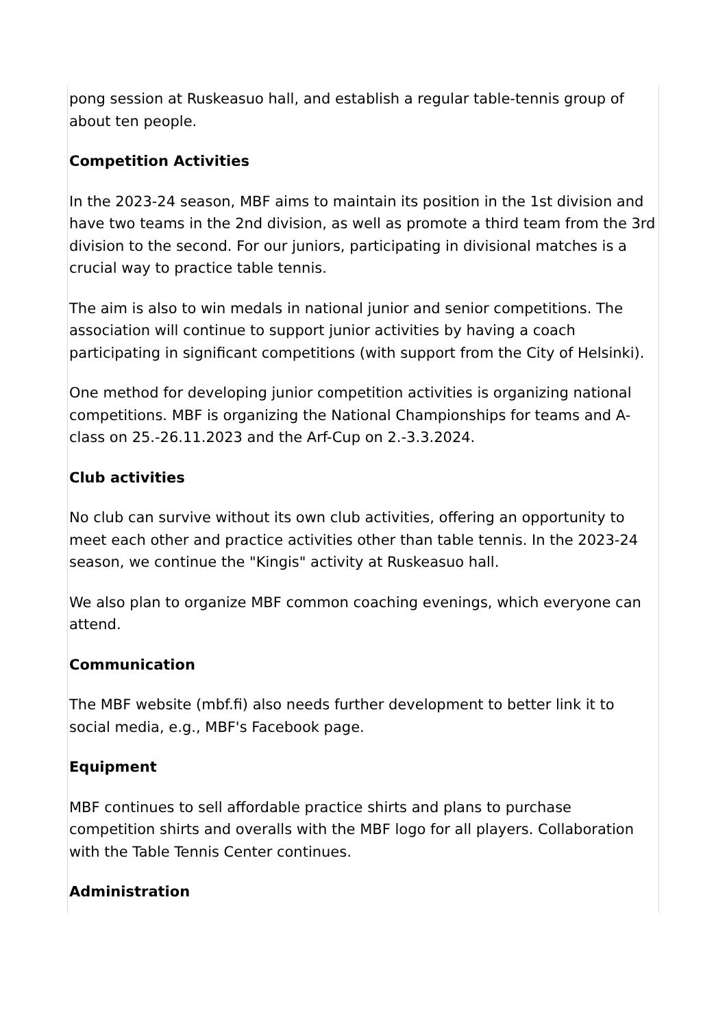pong session at Ruskeasuo hall, and establish a regular table-tennis group of about ten people.
Competition Activities
In the 2023-24 season, MBF aims to maintain its position in the 1st division and have two teams in the 2nd division, as well as promote a third team from the 3rd division to the second. For our juniors, participating in divisional matches is a crucial way to practice table tennis.
The aim is also to win medals in national junior and senior competitions. The association will continue to support junior activities by having a coach participating in significant competitions (with support from the City of Helsinki).
One method for developing junior competition activities is organizing national competitions. MBF is organizing the National Championships for teams and A-class on 25.-26.11.2023 and the Arf-Cup on 2.-3.3.2024.
Club activities
No club can survive without its own club activities, offering an opportunity to meet each other and practice activities other than table tennis. In the 2023-24 season, we continue the "Kingis" activity at Ruskeasuo hall.
We also plan to organize MBF common coaching evenings, which everyone can attend.
Communication
The MBF website (mbf.fi) also needs further development to better link it to social media, e.g., MBF's Facebook page.
Equipment
MBF continues to sell affordable practice shirts and plans to purchase competition shirts and overalls with the MBF logo for all players. Collaboration with the Table Tennis Center continues.
Administration